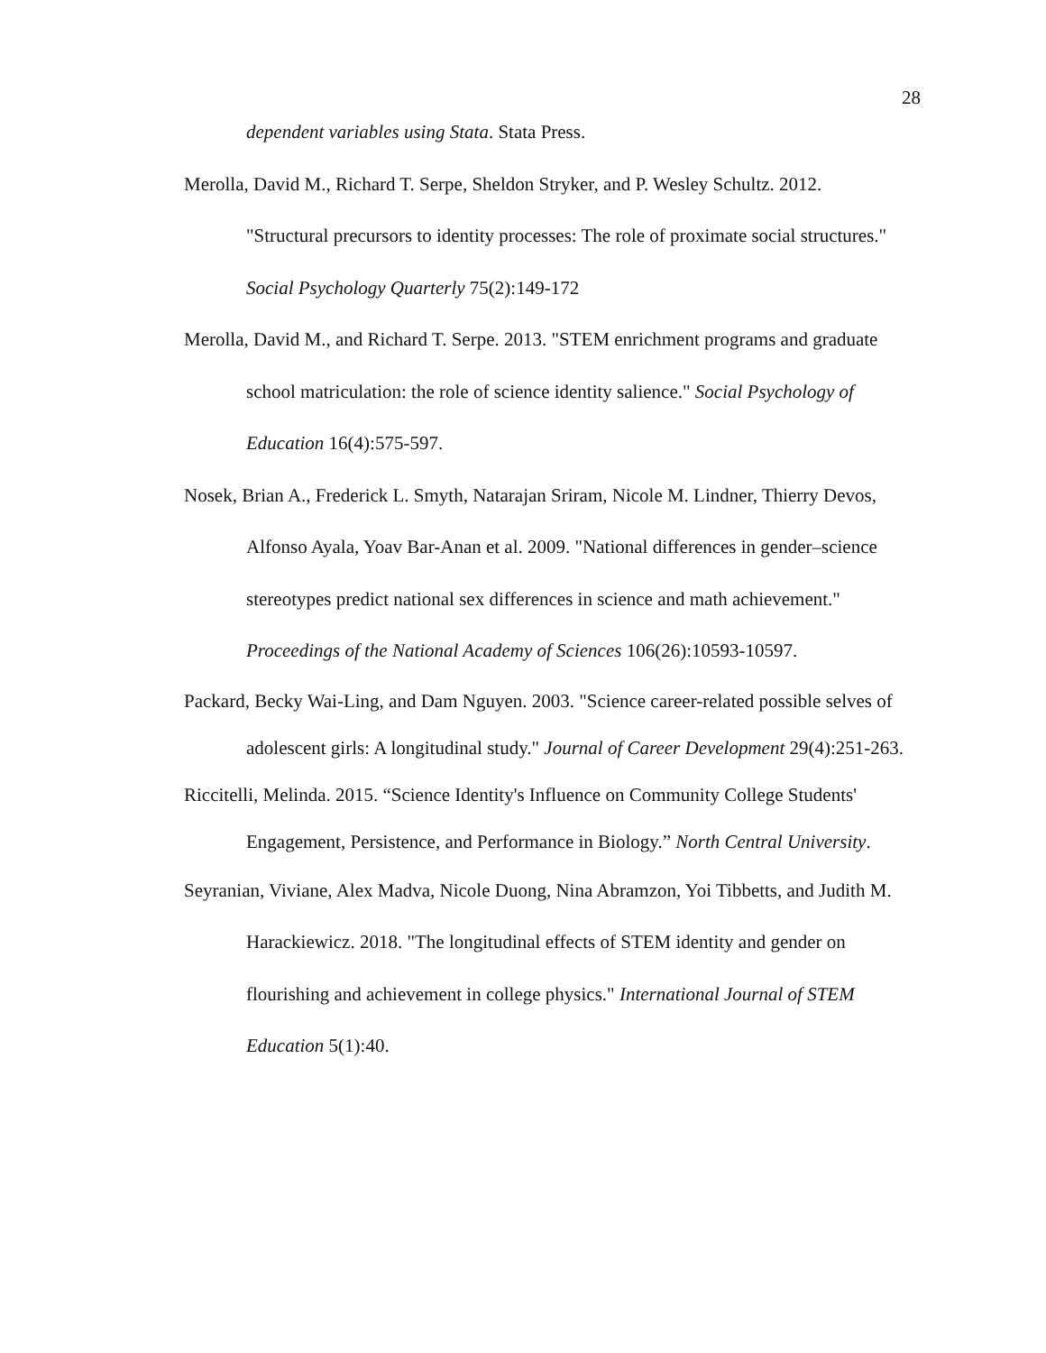28
dependent variables using Stata. Stata Press.
Merolla, David M., Richard T. Serpe, Sheldon Stryker, and P. Wesley Schultz. 2012. "Structural precursors to identity processes: The role of proximate social structures." Social Psychology Quarterly 75(2):149-172
Merolla, David M., and Richard T. Serpe. 2013. "STEM enrichment programs and graduate school matriculation: the role of science identity salience." Social Psychology of Education 16(4):575-597.
Nosek, Brian A., Frederick L. Smyth, Natarajan Sriram, Nicole M. Lindner, Thierry Devos, Alfonso Ayala, Yoav Bar-Anan et al. 2009. "National differences in gender–science stereotypes predict national sex differences in science and math achievement." Proceedings of the National Academy of Sciences 106(26):10593-10597.
Packard, Becky Wai-Ling, and Dam Nguyen. 2003. "Science career-related possible selves of adolescent girls: A longitudinal study." Journal of Career Development 29(4):251-263.
Riccitelli, Melinda. 2015. “Science Identity's Influence on Community College Students' Engagement, Persistence, and Performance in Biology.” North Central University.
Seyranian, Viviane, Alex Madva, Nicole Duong, Nina Abramzon, Yoi Tibbetts, and Judith M. Harackiewicz. 2018. "The longitudinal effects of STEM identity and gender on flourishing and achievement in college physics." International Journal of STEM Education 5(1):40.